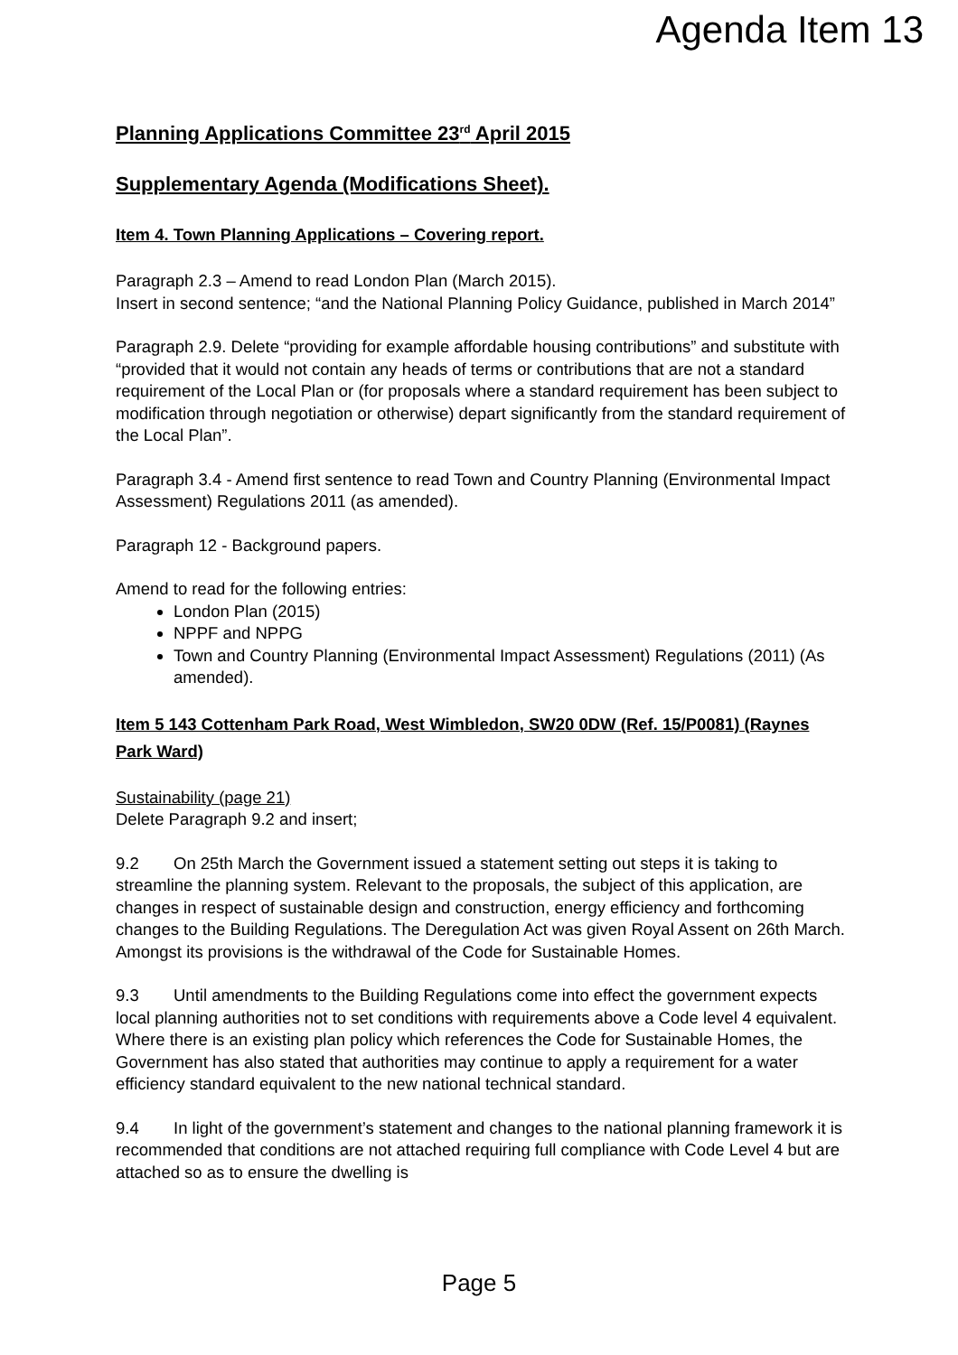Agenda Item 13
Planning Applications Committee 23<sup>rd</sup> April 2015
Supplementary Agenda (Modifications Sheet).
Item 4. Town Planning Applications – Covering report.
Paragraph 2.3 – Amend to read London Plan (March 2015).
Insert in second sentence; “and the National Planning Policy Guidance, published in March 2014”
Paragraph 2.9. Delete “providing for example affordable housing contributions” and substitute with “provided that it would not contain any heads of terms or contributions that are not a standard requirement of the Local Plan or (for proposals where a standard requirement has been subject to modification through negotiation or otherwise) depart significantly from the standard requirement of the Local Plan”.
Paragraph 3.4 - Amend first sentence to read Town and Country Planning (Environmental Impact Assessment) Regulations 2011 (as amended).
Paragraph 12 - Background papers.
Amend to read for the following entries:
London Plan (2015)
NPPF and NPPG
Town and Country Planning (Environmental Impact Assessment) Regulations (2011) (As amended).
Item 5 143 Cottenham Park Road, West Wimbledon, SW20 0DW (Ref. 15/P0081) (Raynes Park Ward)
Sustainability (page 21)
Delete Paragraph 9.2 and insert;
9.2 On 25th March the Government issued a statement setting out steps it is taking to streamline the planning system. Relevant to the proposals, the subject of this application, are changes in respect of sustainable design and construction, energy efficiency and forthcoming changes to the Building Regulations. The Deregulation Act was given Royal Assent on 26th March. Amongst its provisions is the withdrawal of the Code for Sustainable Homes.
9.3 Until amendments to the Building Regulations come into effect the government expects local planning authorities not to set conditions with requirements above a Code level 4 equivalent. Where there is an existing plan policy which references the Code for Sustainable Homes, the Government has also stated that authorities may continue to apply a requirement for a water efficiency standard equivalent to the new national technical standard.
9.4 In light of the government’s statement and changes to the national planning framework it is recommended that conditions are not attached requiring full compliance with Code Level 4 but are attached so as to ensure the dwelling is
Page 5